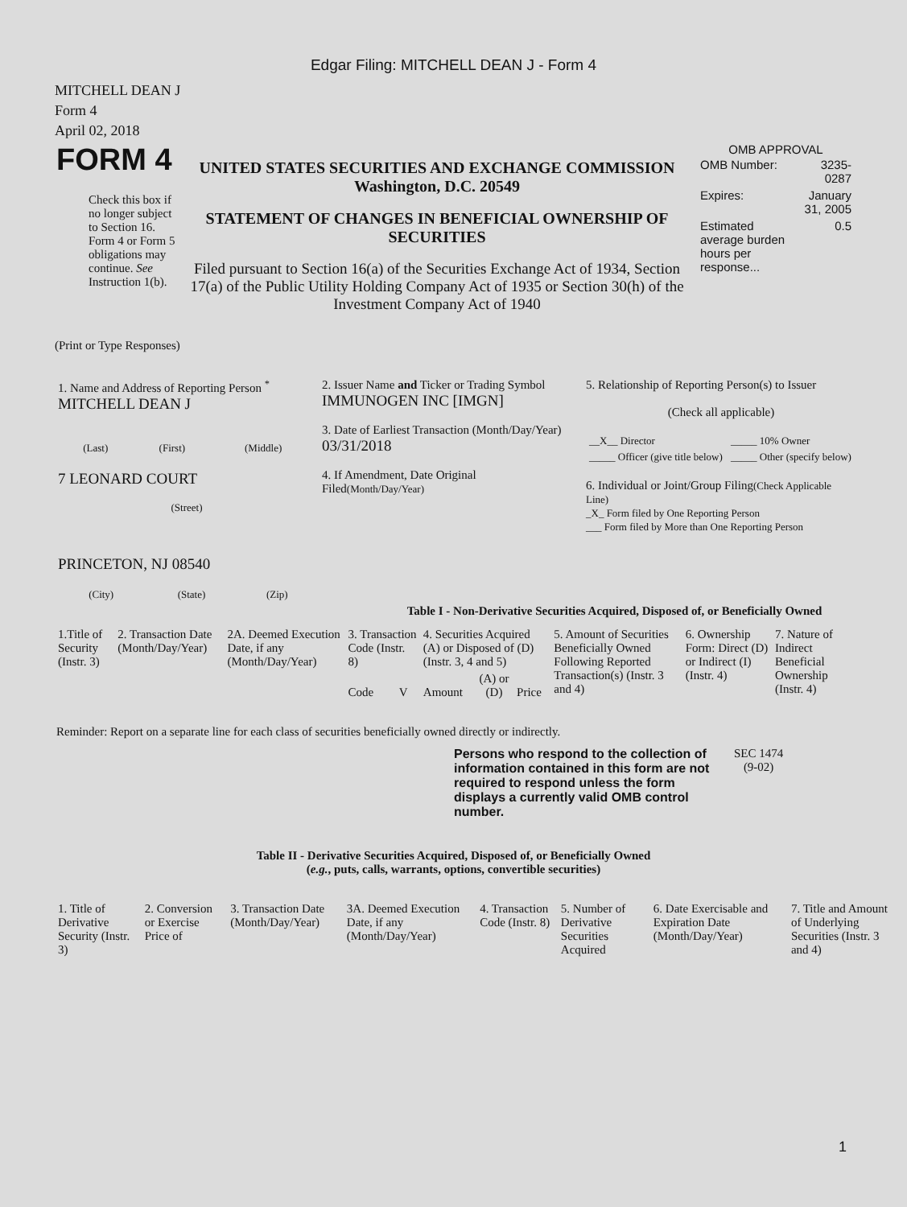Edgar Filing: MITCHELL DEAN J - Form 4
MITCHELL DEAN J
Form 4
April 02, 2018
| FORM 4 Check this box if no longer subject to Section 16. Form 4 or Form 5 obligations may continue. See Instruction 1(b). | UNITED STATES SECURITIES AND EXCHANGE COMMISSION Washington, D.C. 20549 STATEMENT OF CHANGES IN BENEFICIAL OWNERSHIP OF SECURITIES Filed pursuant to Section 16(a) of the Securities Exchange Act of 1934, Section 17(a) of the Public Utility Holding Company Act of 1935 or Section 30(h) of the Investment Company Act of 1940 | OMB APPROVAL / OMB Number: / 3235-0287 / / Expires: / January 31, 2005 / / Estimated average burden hours per response... / 0.5 / |
(Print or Type Responses)
| 1. Name and Address of Reporting Person <sup>*</sup> MITCHELL DEAN J / (Last) / (First) / (Middle) / 7 LEONARD COURT (Street) PRINCETON, NJ 08540 / (City) / (State) / (Zip) / | 2. Issuer Name and Ticker or Trading Symbol IMMUNOGEN INC [IMGN] 3. Date of Earliest Transaction (Month/Day/Year) 03/31/2018 4. If Amendment, Date Original Filed (Month/Day/Year) | 5. Relationship of Reporting Person(s) to Issuer (Check all applicable) / __X__ Director / _____ 10% Owner / / _____ Officer (give title below) / _____ Other (specify below) / 6. Individual or Joint/Group Filing (Check Applicable Line) _X_ Form filed by One Reporting Person ___ Form filed by More than One Reporting Person |
Table I - Non-Derivative Securities Acquired, Disposed of, or Beneficially Owned
| 1.Title of Security (Instr. 3) | 2. Transaction Date (Month/Day/Year) | 2A. Deemed Execution Date, if any (Month/Day/Year) | 3. Transaction Code (Instr. 8) | | 4. Securities Acquired (A) or Disposed of (D) (Instr. 3, 4 and 5) | | | 5. Amount of Securities Beneficially Owned Following Reported Transaction(s) (Instr. 3 and 4) | 6. Ownership Form: Direct (D) or Indirect (I) (Instr. 4) | 7. Nature of Indirect Beneficial Ownership (Instr. 4) |
| --- | --- | --- | --- | --- | --- | --- | --- | --- | --- | --- |
| | | | Code | V | Amount | (A) or (D) | Price | | | |
Reminder: Report on a separate line for each class of securities beneficially owned directly or indirectly.
| Persons who respond to the collection of information contained in this form are not required to respond unless the form displays a currently valid OMB control number. | SEC 1474 (9-02) |
Table II - Derivative Securities Acquired, Disposed of, or Beneficially Owned
(e.g., puts, calls, warrants, options, convertible securities)
| 1. Title of Derivative Security (Instr. 3) | 2. Conversion or Exercise Price of | 3. Transaction Date (Month/Day/Year) | 3A. Deemed Execution Date, if any (Month/Day/Year) | 4. Transaction Code (Instr. 8) | 5. Number of Derivative Securities Acquired | 6. Date Exercisable and Expiration Date (Month/Day/Year) | 7. Title and Amount of Underlying Securities (Instr. 3 and 4) |
| --- | --- | --- | --- | --- | --- | --- | --- |
1